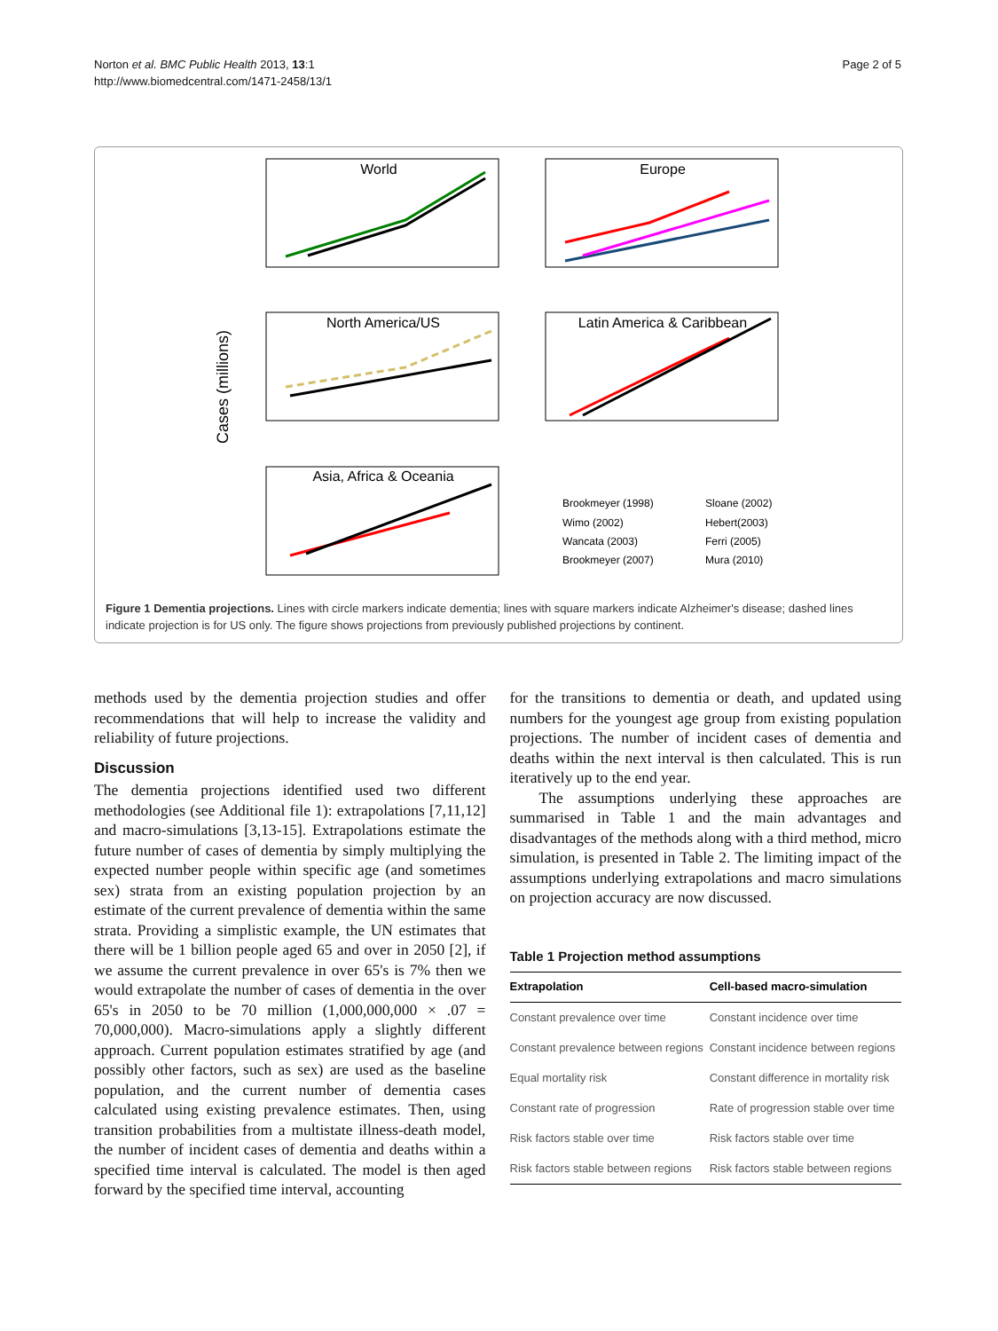Page 2 of 5 Norton et al. BMC Public Health 2013, 13:1
http://www.biomedcentral.com/1471-2458/13/1
Cases (millions)
World
Europe
North America/US
Latin America & Caribbean
Asia, Africa & Oceania
Brookmeyer (1998)
Sloane (2002)
Wimo (2002)
Hebert(2003)
Wancata (2003)
Ferri (2005)
Brookmeyer (2007)
Mura (2010)
Figure 1 Dementia projections. Lines with circle markers indicate dementia; lines with square markers indicate Alzheimer's disease; dashed lines indicate projection is for US only. The figure shows projections from previously published projections by continent.
methods used by the dementia projection studies and offer recommendations that will help to increase the validity and reliability of future projections.
Discussion
The dementia projections identified used two different methodologies (see Additional file 1): extrapolations [7,11,12] and macro-simulations [3,13-15]. Extrapolations estimate the future number of cases of dementia by simply multiplying the expected number people within specific age (and sometimes sex) strata from an existing population projection by an estimate of the current prevalence of dementia within the same strata. Providing a simplistic example, the UN estimates that there will be 1 billion people aged 65 and over in 2050 [2], if we assume the current prevalence in over 65's is 7% then we would extrapolate the number of cases of dementia in the over 65's in 2050 to be 70 million (1,000,000,000 × .07 = 70,000,000). Macro-simulations apply a slightly different approach. Current population estimates stratified by age (and possibly other factors, such as sex) are used as the baseline population, and the current number of dementia cases calculated using existing prevalence estimates. Then, using transition probabilities from a multistate illness-death model, the number of incident cases of dementia and deaths within a specified time interval is calculated. The model is then aged forward by the specified time interval, accounting
for the transitions to dementia or death, and updated using numbers for the youngest age group from existing population projections. The number of incident cases of dementia and deaths within the next interval is then calculated. This is run iteratively up to the end year.
The assumptions underlying these approaches are summarised in Table 1 and the main advantages and disadvantages of the methods along with a third method, micro simulation, is presented in Table 2. The limiting impact of the assumptions underlying extrapolations and macro simulations on projection accuracy are now discussed.
Table 1 Projection method assumptions
| Extrapolation | Cell-based macro-simulation |
| --- | --- |
| Constant prevalence over time | Constant incidence over time |
| Constant prevalence between regions | Constant incidence between regions |
| Equal mortality risk | Constant difference in mortality risk |
| Constant rate of progression | Rate of progression stable over time |
| Risk factors stable over time | Risk factors stable over time |
| Risk factors stable between regions | Risk factors stable between regions |